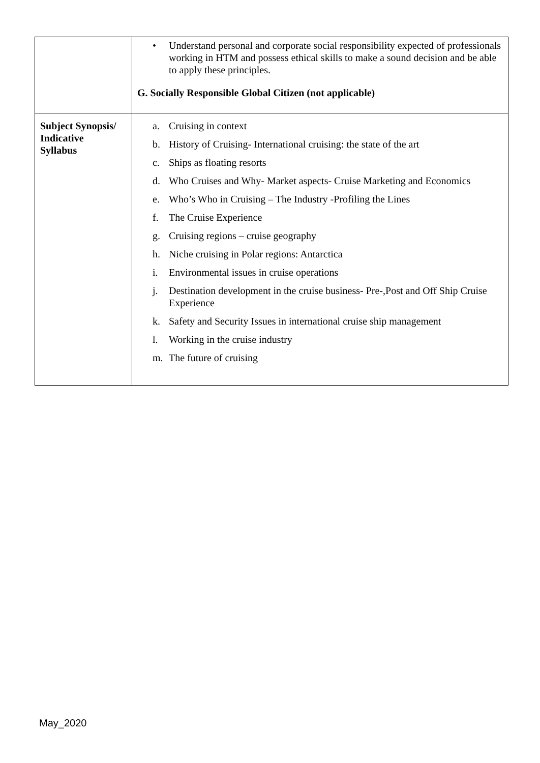| | • Understand personal and corporate social responsibility expected of professionals working in HTM and possess ethical skills to make a sound decision and be able to apply these principles. G. Socially Responsible Global Citizen (not applicable) |
| Subject Synopsis/ Indicative Syllabus | a. Cruising in context b. History of Cruising- International cruising: the state of the art c. Ships as floating resorts d. Who Cruises and Why- Market aspects- Cruise Marketing and Economics e. Who’s Who in Cruising – The Industry -Profiling the Lines f. The Cruise Experience g. Cruising regions – cruise geography h. Niche cruising in Polar regions: Antarctica i. Environmental issues in cruise operations j. Destination development in the cruise business- Pre-,Post and Off Ship Cruise Experience k. Safety and Security Issues in international cruise ship management l. Working in the cruise industry m. The future of cruising |
May_2020